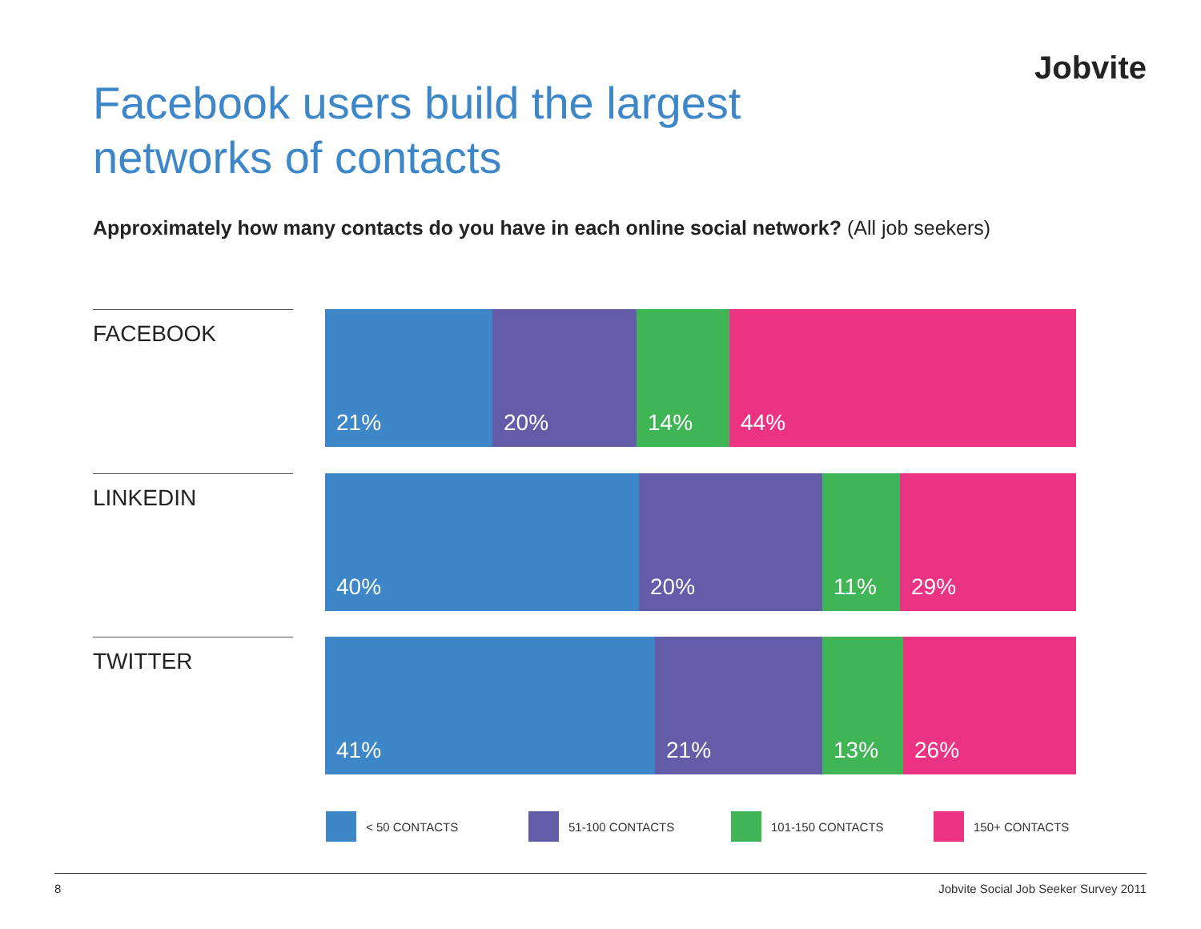Jobvite
Facebook users build the largest
networks of contacts
Approximately how many contacts do you have in each online social network? (All job seekers)
FACEBOOK
21% 20% 14% 44%
LINKEDIN
40% 20% 11% 29%
TWITTER
41% 21% 13% 26%
< 50 CONTACTS 51-100 CONTACTS 101-150 CONTACTS 150+ CONTACTS
8 Jobvite Social Job Seeker Survey 2011